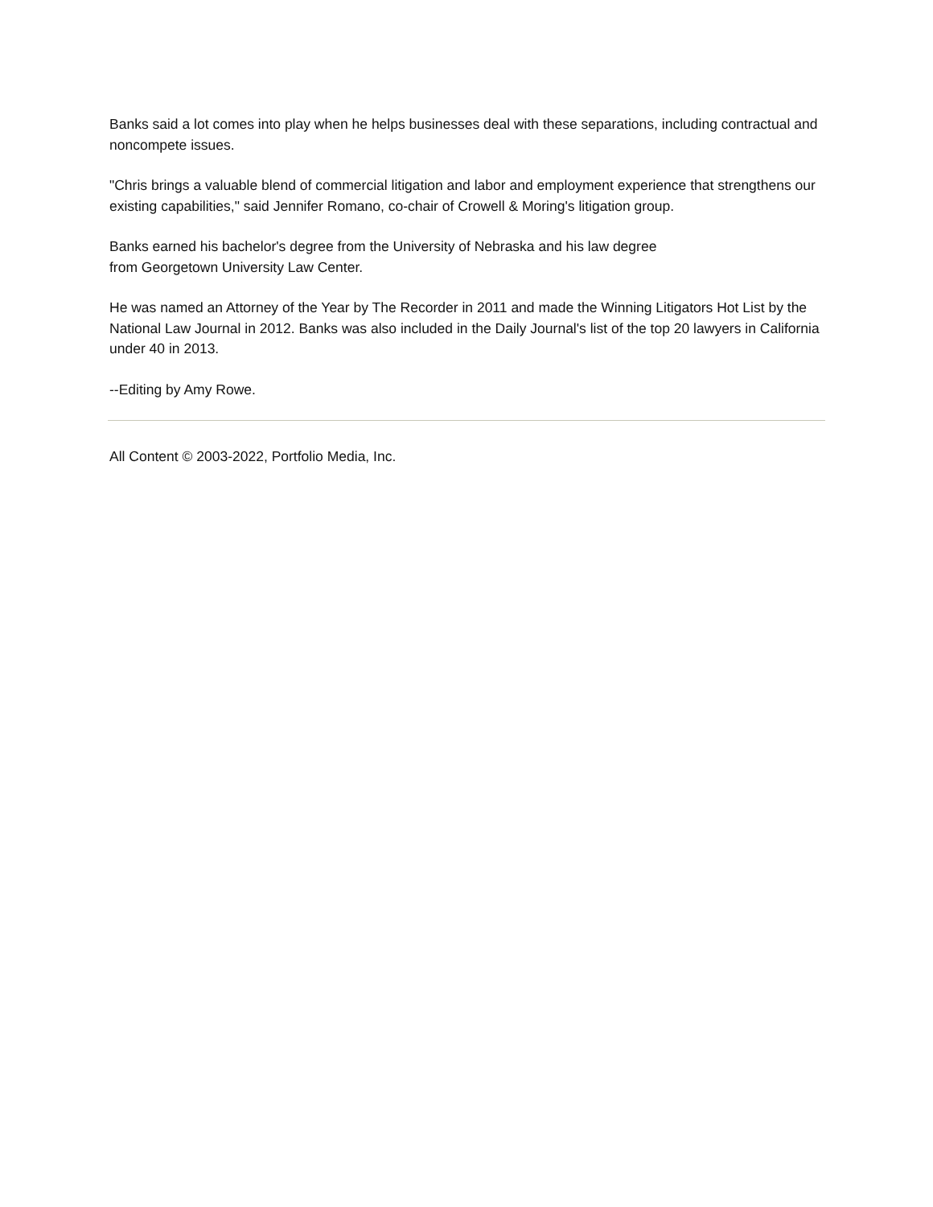Banks said a lot comes into play when he helps businesses deal with these separations, including contractual and noncompete issues.
"Chris brings a valuable blend of commercial litigation and labor and employment experience that strengthens our existing capabilities," said Jennifer Romano, co-chair of Crowell & Moring's litigation group.
Banks earned his bachelor's degree from the University of Nebraska and his law degree
from Georgetown University Law Center.
He was named an Attorney of the Year by The Recorder in 2011 and made the Winning Litigators Hot List by the National Law Journal in 2012. Banks was also included in the Daily Journal's list of the top 20 lawyers in California under 40 in 2013.
--Editing by Amy Rowe.
All Content © 2003-2022, Portfolio Media, Inc.